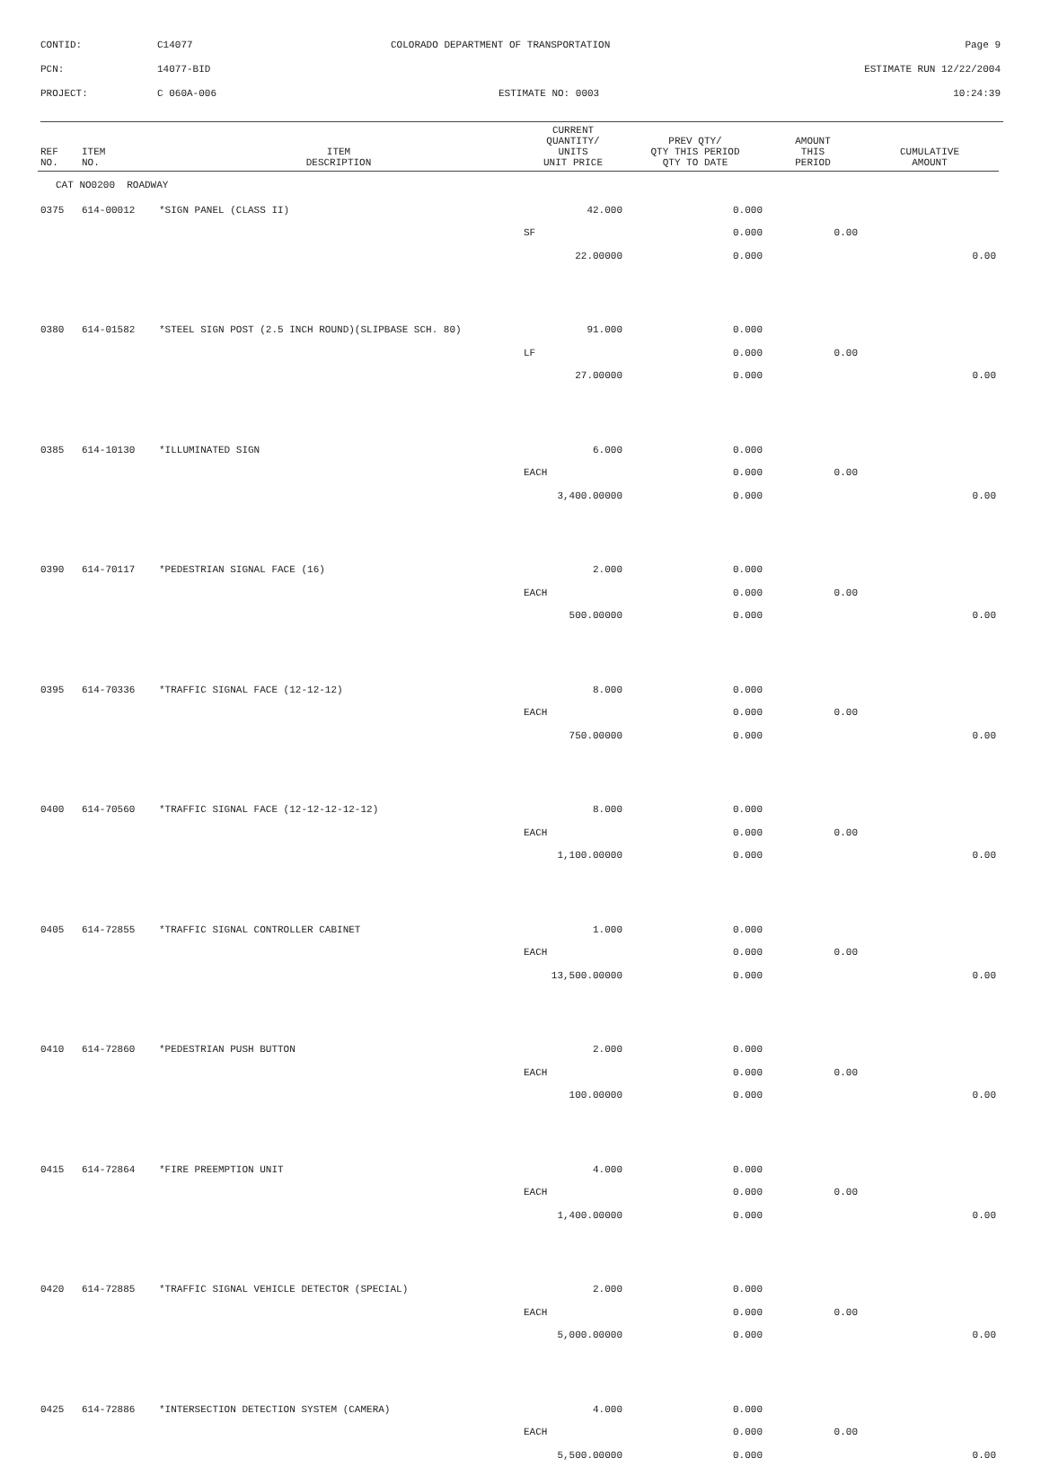CONTID: C14077 COLORADO DEPARTMENT OF TRANSPORTATION Page 9
PCN: 14077-BID ESTIMATE RUN 12/22/2004
PROJECT: C 060A-006 ESTIMATE NO: 0003 10:24:39
| REF NO. | ITEM NO. | ITEM DESCRIPTION | CURRENT QUANTITY/ UNITS UNIT PRICE | PREV QTY/ QTY THIS PERIOD QTY TO DATE | AMOUNT THIS PERIOD | CUMULATIVE AMOUNT |
| --- | --- | --- | --- | --- | --- | --- |
| CAT NO0200 ROADWAY | | | | | | |
| 0375 | 614-00012 | *SIGN PANEL (CLASS II) | 42.000 | 0.000 | | |
| | | | SF | 0.000 | 0.00 | |
| | | | 22.00000 | 0.000 | | 0.00 |
| 0380 | 614-01582 | *STEEL SIGN POST (2.5 INCH ROUND)(SLIPBASE SCH. 80) | 91.000 | 0.000 | | |
| | | | LF | 0.000 | 0.00 | |
| | | | 27.00000 | 0.000 | | 0.00 |
| 0385 | 614-10130 | *ILLUMINATED SIGN | 6.000 | 0.000 | | |
| | | | EACH | 0.000 | 0.00 | |
| | | | 3,400.00000 | 0.000 | | 0.00 |
| 0390 | 614-70117 | *PEDESTRIAN SIGNAL FACE (16) | 2.000 | 0.000 | | |
| | | | EACH | 0.000 | 0.00 | |
| | | | 500.00000 | 0.000 | | 0.00 |
| 0395 | 614-70336 | *TRAFFIC SIGNAL FACE (12-12-12) | 8.000 | 0.000 | | |
| | | | EACH | 0.000 | 0.00 | |
| | | | 750.00000 | 0.000 | | 0.00 |
| 0400 | 614-70560 | *TRAFFIC SIGNAL FACE (12-12-12-12-12) | 8.000 | 0.000 | | |
| | | | EACH | 0.000 | 0.00 | |
| | | | 1,100.00000 | 0.000 | | 0.00 |
| 0405 | 614-72855 | *TRAFFIC SIGNAL CONTROLLER CABINET | 1.000 | 0.000 | | |
| | | | EACH | 0.000 | 0.00 | |
| | | | 13,500.00000 | 0.000 | | 0.00 |
| 0410 | 614-72860 | *PEDESTRIAN PUSH BUTTON | 2.000 | 0.000 | | |
| | | | EACH | 0.000 | 0.00 | |
| | | | 100.00000 | 0.000 | | 0.00 |
| 0415 | 614-72864 | *FIRE PREEMPTION UNIT | 4.000 | 0.000 | | |
| | | | EACH | 0.000 | 0.00 | |
| | | | 1,400.00000 | 0.000 | | 0.00 |
| 0420 | 614-72885 | *TRAFFIC SIGNAL VEHICLE DETECTOR (SPECIAL) | 2.000 | 0.000 | | |
| | | | EACH | 0.000 | 0.00 | |
| | | | 5,000.00000 | 0.000 | | 0.00 |
| 0425 | 614-72886 | *INTERSECTION DETECTION SYSTEM (CAMERA) | 4.000 | 0.000 | | |
| | | | EACH | 0.000 | 0.00 | |
| | | | 5,500.00000 | 0.000 | | 0.00 |